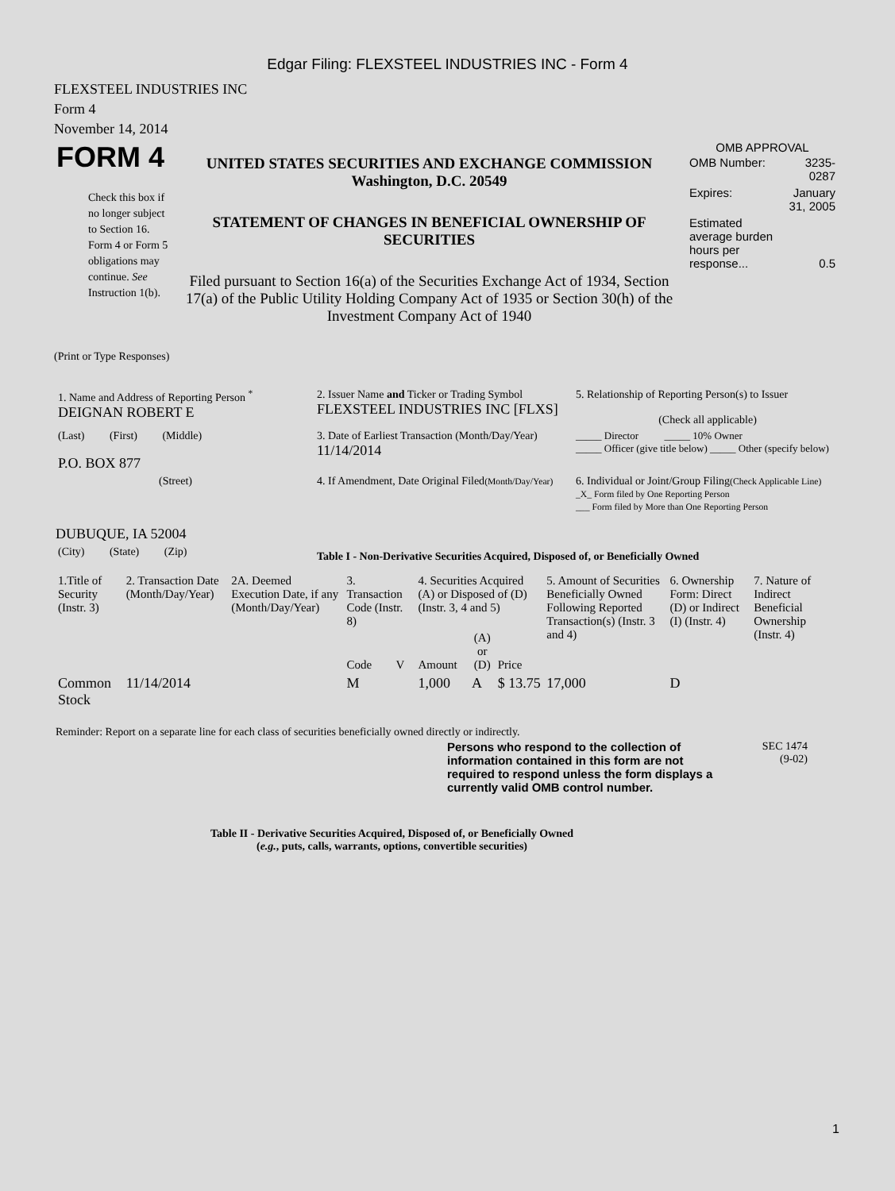Edgar Filing: FLEXSTEEL INDUSTRIES INC - Form 4
FLEXSTEEL INDUSTRIES INC
Form 4
November 14, 2014
| FORM 4 Check this box if no longer subject to Section 16. Form 4 or Form 5 obligations may continue. See Instruction 1(b). | UNITED STATES SECURITIES AND EXCHANGE COMMISSION Washington, D.C. 20549 STATEMENT OF CHANGES IN BENEFICIAL OWNERSHIP OF SECURITIES Filed pursuant to Section 16(a) of the Securities Exchange Act of 1934, Section 17(a) of the Public Utility Holding Company Act of 1935 or Section 30(h) of the Investment Company Act of 1940 | OMB APPROVAL / OMB Number: / 3235-0287 / / Expires: / January 31, 2005 / / Estimated average burden hours per response... / 0.5 / |
(Print or Type Responses)
| 1. Name and Address of Reporting Person <sup>*</sup> DEIGNAN ROBERT E | 2. Issuer Name and Ticker or Trading Symbol FLEXSTEEL INDUSTRIES INC [FLXS] | 5. Relationship of Reporting Person(s) to Issuer (Check all applicable) |
| (Last) (First) (Middle) P.O. BOX 877 | 3. Date of Earliest Transaction (Month/Day/Year) 11/14/2014 | _____ Director _____ 10% Owner _____ Officer (give title below) _____ Other (specify below) |
| (Street) DUBUQUE, IA 52004 | 4. If Amendment, Date Original Filed (Month/Day/Year) | 6. Individual or Joint/Group Filing (Check Applicable Line) _X_ Form filed by One Reporting Person ___ Form filed by More than One Reporting Person |
| (City) (State) (Zip) | Table I - Non-Derivative Securities Acquired, Disposed of, or Beneficially Owned | |
| 1.Title of Security (Instr. 3) | 2. Transaction Date (Month/Day/Year) | 2A. Deemed Execution Date, if any (Month/Day/Year) | 3. Transaction Code (Instr. 8) | | 4. Securities Acquired (A) or Disposed of (D) (Instr. 3, 4 and 5) | | | 5. Amount of Securities Beneficially Owned Following Reported Transaction(s) (Instr. 3 and 4) | 6. Ownership Form: Direct (D) or Indirect (I) (Instr. 4) | 7. Nature of Indirect Beneficial Ownership (Instr. 4) |
| --- | --- | --- | --- | --- | --- | --- | --- | --- | --- | --- |
| | | | Code | V | Amount | (A) or (D) | Price | | | |
| Common Stock | 11/14/2014 | | M | | 1,000 | A | $ 13.75 | 17,000 | D | |
Reminder: Report on a separate line for each class of securities beneficially owned directly or indirectly.
| Persons who respond to the collection of information contained in this form are not required to respond unless the form displays a currently valid OMB control number. | SEC 1474 (9-02) |
Table II - Derivative Securities Acquired, Disposed of, or Beneficially Owned
(e.g., puts, calls, warrants, options, convertible securities)
1